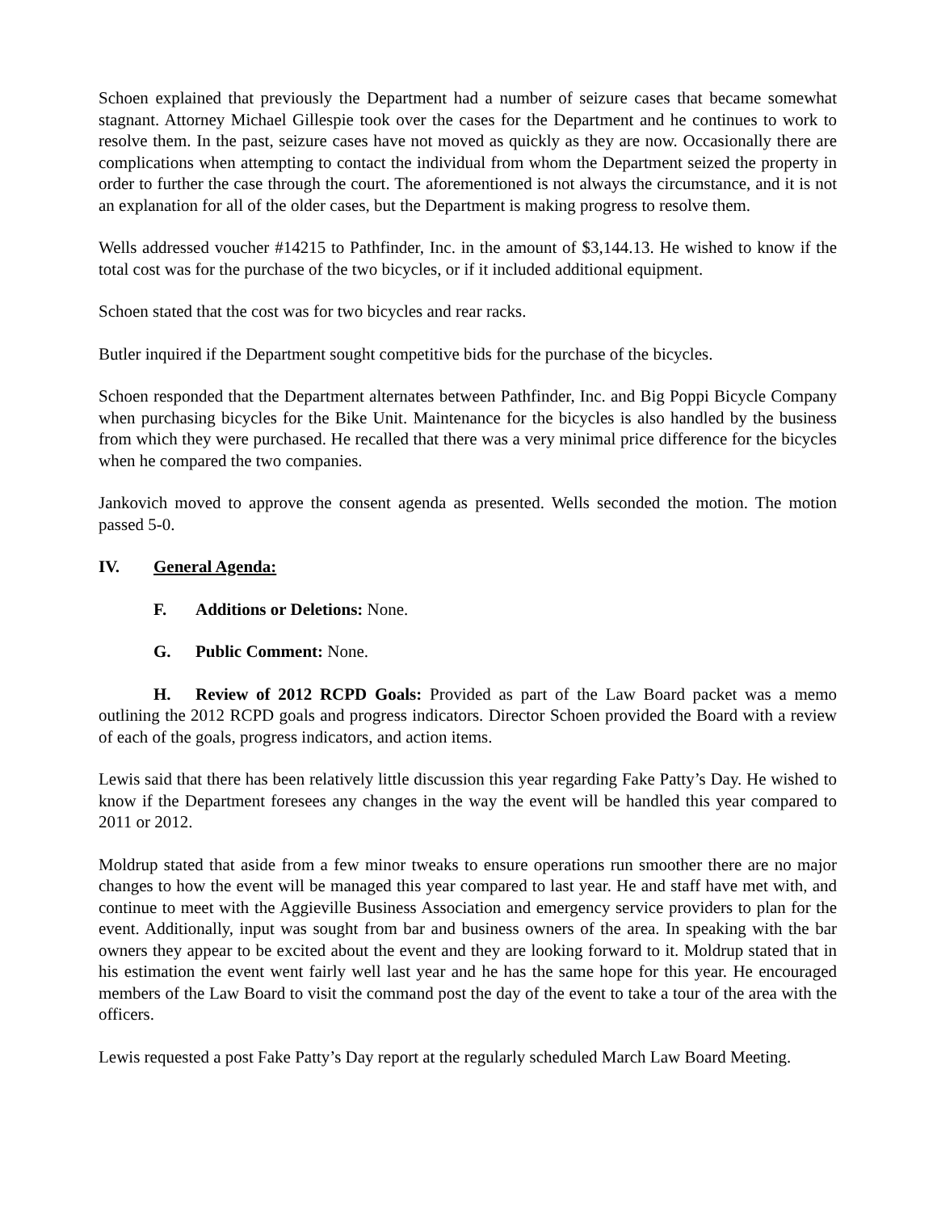Schoen explained that previously the Department had a number of seizure cases that became somewhat stagnant. Attorney Michael Gillespie took over the cases for the Department and he continues to work to resolve them. In the past, seizure cases have not moved as quickly as they are now. Occasionally there are complications when attempting to contact the individual from whom the Department seized the property in order to further the case through the court. The aforementioned is not always the circumstance, and it is not an explanation for all of the older cases, but the Department is making progress to resolve them.
Wells addressed voucher #14215 to Pathfinder, Inc. in the amount of $3,144.13. He wished to know if the total cost was for the purchase of the two bicycles, or if it included additional equipment.
Schoen stated that the cost was for two bicycles and rear racks.
Butler inquired if the Department sought competitive bids for the purchase of the bicycles.
Schoen responded that the Department alternates between Pathfinder, Inc. and Big Poppi Bicycle Company when purchasing bicycles for the Bike Unit. Maintenance for the bicycles is also handled by the business from which they were purchased. He recalled that there was a very minimal price difference for the bicycles when he compared the two companies.
Jankovich moved to approve the consent agenda as presented. Wells seconded the motion. The motion passed 5-0.
IV. General Agenda:
F. Additions or Deletions: None.
G. Public Comment: None.
H. Review of 2012 RCPD Goals: Provided as part of the Law Board packet was a memo outlining the 2012 RCPD goals and progress indicators. Director Schoen provided the Board with a review of each of the goals, progress indicators, and action items.
Lewis said that there has been relatively little discussion this year regarding Fake Patty’s Day. He wished to know if the Department foresees any changes in the way the event will be handled this year compared to 2011 or 2012.
Moldrup stated that aside from a few minor tweaks to ensure operations run smoother there are no major changes to how the event will be managed this year compared to last year. He and staff have met with, and continue to meet with the Aggieville Business Association and emergency service providers to plan for the event. Additionally, input was sought from bar and business owners of the area. In speaking with the bar owners they appear to be excited about the event and they are looking forward to it. Moldrup stated that in his estimation the event went fairly well last year and he has the same hope for this year. He encouraged members of the Law Board to visit the command post the day of the event to take a tour of the area with the officers.
Lewis requested a post Fake Patty’s Day report at the regularly scheduled March Law Board Meeting.